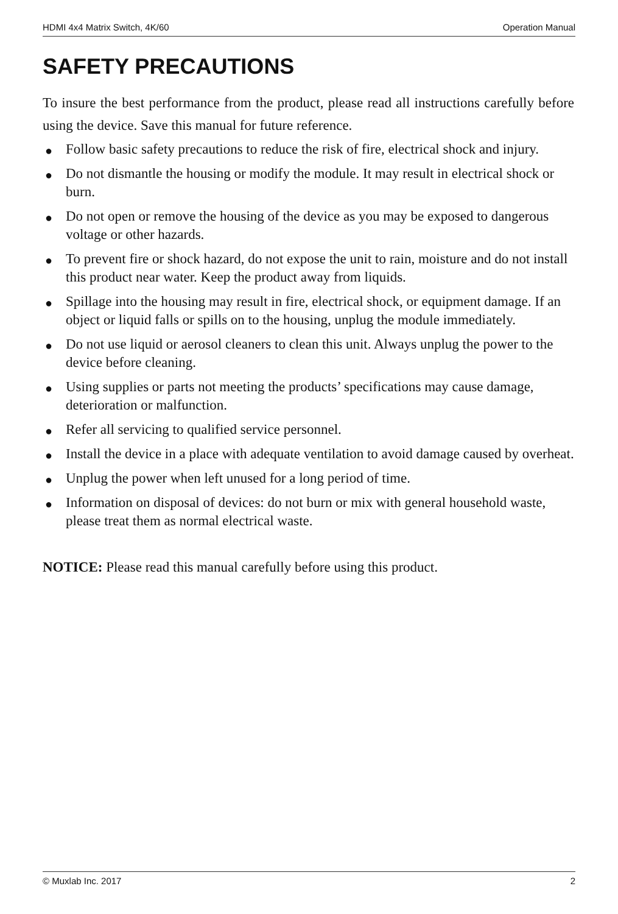HDMI 4x4 Matrix Switch, 4K/60 Operation Manual
SAFETY PRECAUTIONS
To insure the best performance from the product, please read all instructions carefully before using the device. Save this manual for future reference.
● Follow basic safety precautions to reduce the risk of fire, electrical shock and injury.
● Do not dismantle the housing or modify the module. It may result in electrical shock or burn.
● Do not open or remove the housing of the device as you may be exposed to dangerous voltage or other hazards.
● To prevent fire or shock hazard, do not expose the unit to rain, moisture and do not install this product near water. Keep the product away from liquids.
● Spillage into the housing may result in fire, electrical shock, or equipment damage. If an object or liquid falls or spills on to the housing, unplug the module immediately.
● Do not use liquid or aerosol cleaners to clean this unit. Always unplug the power to the device before cleaning.
● Using supplies or parts not meeting the products’ specifications may cause damage, deterioration or malfunction.
● Refer all servicing to qualified service personnel.
● Install the device in a place with adequate ventilation to avoid damage caused by overheat.
● Unplug the power when left unused for a long period of time.
● Information on disposal of devices: do not burn or mix with general household waste, please treat them as normal electrical waste.
NOTICE: Please read this manual carefully before using this product.
© Muxlab Inc. 2017 2